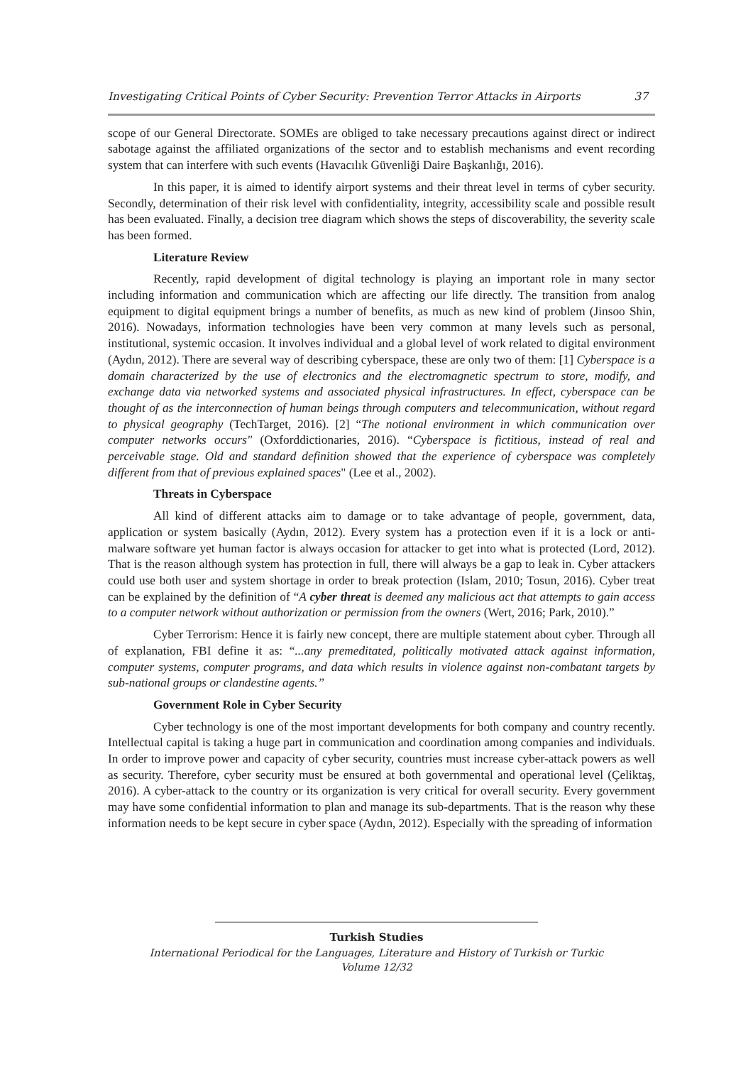Investigating Critical Points of Cyber Security: Prevention Terror Attacks in Airports 37
scope of our General Directorate. SOMEs are obliged to take necessary precautions against direct or indirect sabotage against the affiliated organizations of the sector and to establish mechanisms and event recording system that can interfere with such events (Havacılık Güvenliği Daire Başkanlığı, 2016).
In this paper, it is aimed to identify airport systems and their threat level in terms of cyber security. Secondly, determination of their risk level with confidentiality, integrity, accessibility scale and possible result has been evaluated. Finally, a decision tree diagram which shows the steps of discoverability, the severity scale has been formed.
Literature Review
Recently, rapid development of digital technology is playing an important role in many sector including information and communication which are affecting our life directly. The transition from analog equipment to digital equipment brings a number of benefits, as much as new kind of problem (Jinsoo Shin, 2016). Nowadays, information technologies have been very common at many levels such as personal, institutional, systemic occasion. It involves individual and a global level of work related to digital environment (Aydın, 2012). There are several way of describing cyberspace, these are only two of them: [1] Cyberspace is a domain characterized by the use of electronics and the electromagnetic spectrum to store, modify, and exchange data via networked systems and associated physical infrastructures. In effect, cyberspace can be thought of as the interconnection of human beings through computers and telecommunication, without regard to physical geography (TechTarget, 2016). [2] “The notional environment in which communication over computer networks occurs" (Oxforddictionaries, 2016). “Cyberspace is fictitious, instead of real and perceivable stage. Old and standard definition showed that the experience of cyberspace was completely different from that of previous explained spaces" (Lee et al., 2002).
Threats in Cyberspace
All kind of different attacks aim to damage or to take advantage of people, government, data, application or system basically (Aydın, 2012). Every system has a protection even if it is a lock or anti-malware software yet human factor is always occasion for attacker to get into what is protected (Lord, 2012). That is the reason although system has protection in full, there will always be a gap to leak in. Cyber attackers could use both user and system shortage in order to break protection (Islam, 2010; Tosun, 2016). Cyber treat can be explained by the definition of “A cyber threat is deemed any malicious act that attempts to gain access to a computer network without authorization or permission from the owners (Wert, 2016; Park, 2010).”
Cyber Terrorism: Hence it is fairly new concept, there are multiple statement about cyber. Through all of explanation, FBI define it as: “...any premeditated, politically motivated attack against information, computer systems, computer programs, and data which results in violence against non-combatant targets by sub-national groups or clandestine agents.”
Government Role in Cyber Security
Cyber technology is one of the most important developments for both company and country recently. Intellectual capital is taking a huge part in communication and coordination among companies and individuals. In order to improve power and capacity of cyber security, countries must increase cyber-attack powers as well as security. Therefore, cyber security must be ensured at both governmental and operational level (Çeliktaş, 2016). A cyber-attack to the country or its organization is very critical for overall security. Every government may have some confidential information to plan and manage its sub-departments. That is the reason why these information needs to be kept secure in cyber space (Aydın, 2012). Especially with the spreading of information
Turkish Studies
International Periodical for the Languages, Literature and History of Turkish or Turkic
Volume 12/32